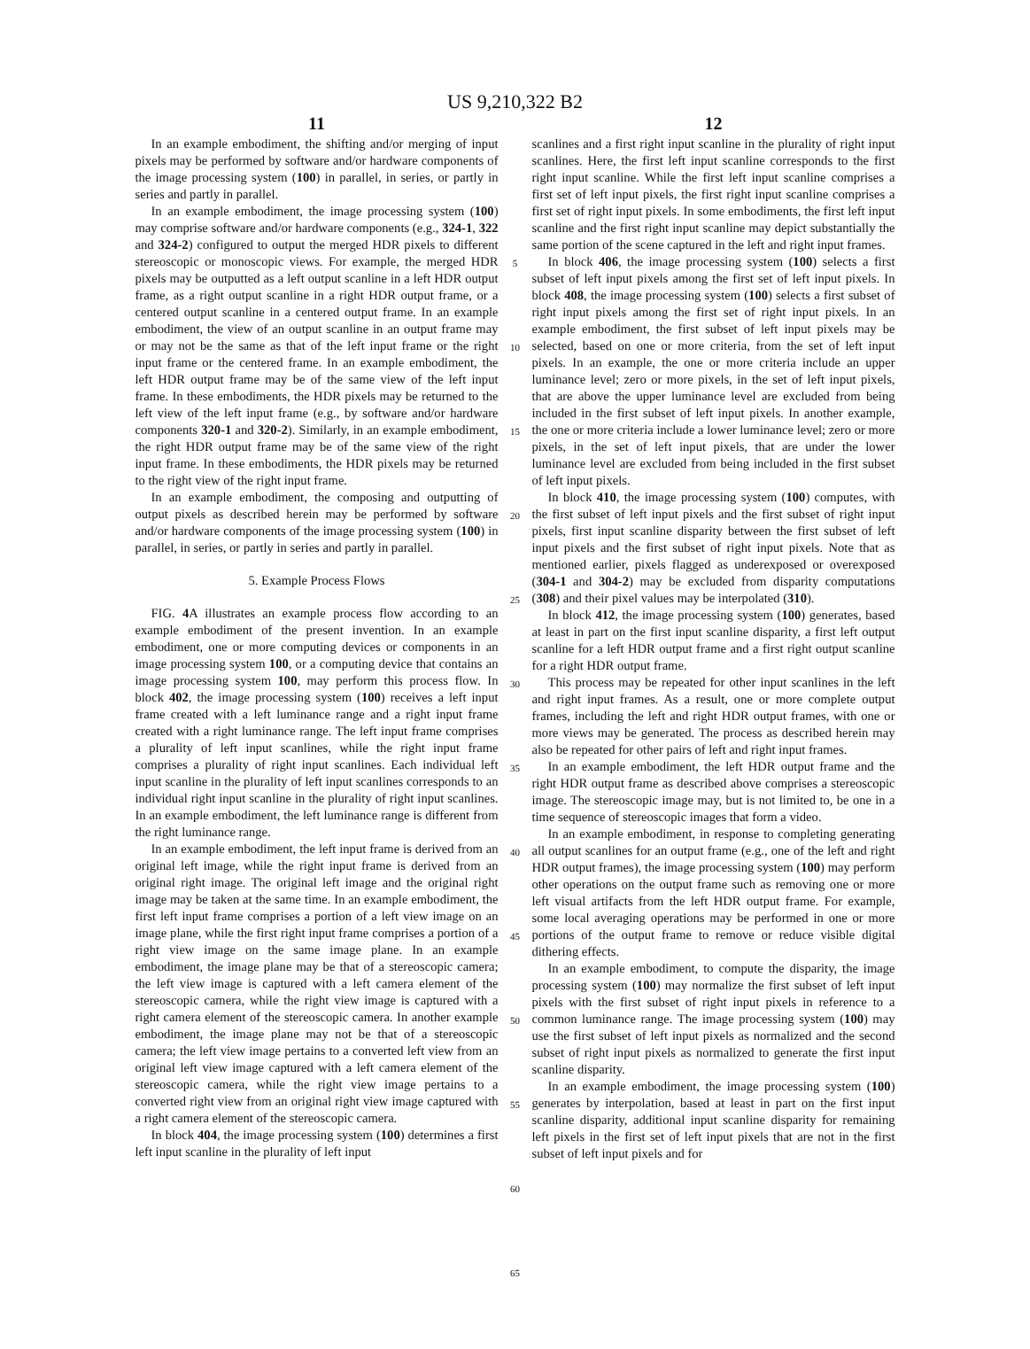US 9,210,322 B2
11
In an example embodiment, the shifting and/or merging of input pixels may be performed by software and/or hardware components of the image processing system (100) in parallel, in series, or partly in series and partly in parallel.
In an example embodiment, the image processing system (100) may comprise software and/or hardware components (e.g., 324-1, 322 and 324-2) configured to output the merged HDR pixels to different stereoscopic or monoscopic views. For example, the merged HDR pixels may be outputted as a left output scanline in a left HDR output frame, as a right output scanline in a right HDR output frame, or a centered output scanline in a centered output frame. In an example embodiment, the view of an output scanline in an output frame may or may not be the same as that of the left input frame or the right input frame or the centered frame. In an example embodiment, the left HDR output frame may be of the same view of the left input frame. In these embodiments, the HDR pixels may be returned to the left view of the left input frame (e.g., by software and/or hardware components 320-1 and 320-2). Similarly, in an example embodiment, the right HDR output frame may be of the same view of the right input frame. In these embodiments, the HDR pixels may be returned to the right view of the right input frame.
In an example embodiment, the composing and outputting of output pixels as described herein may be performed by software and/or hardware components of the image processing system (100) in parallel, in series, or partly in series and partly in parallel.
5. Example Process Flows
FIG. 4 A illustrates an example process flow according to an example embodiment of the present invention. In an example embodiment, one or more computing devices or components in an image processing system 100, or a computing device that contains an image processing system 100, may perform this process flow. In block 402, the image processing system (100) receives a left input frame created with a left luminance range and a right input frame created with a right luminance range. The left input frame comprises a plurality of left input scanlines, while the right input frame comprises a plurality of right input scanlines. Each individual left input scanline in the plurality of left input scanlines corresponds to an individual right input scanline in the plurality of right input scanlines. In an example embodiment, the left luminance range is different from the right luminance range.
In an example embodiment, the left input frame is derived from an original left image, while the right input frame is derived from an original right image. The original left image and the original right image may be taken at the same time. In an example embodiment, the first left input frame comprises a portion of a left view image on an image plane, while the first right input frame comprises a portion of a right view image on the same image plane. In an example embodiment, the image plane may be that of a stereoscopic camera; the left view image is captured with a left camera element of the stereoscopic camera, while the right view image is captured with a right camera element of the stereoscopic camera. In another example embodiment, the image plane may not be that of a stereoscopic camera; the left view image pertains to a converted left view from an original left view image captured with a left camera element of the stereoscopic camera, while the right view image pertains to a converted right view from an original right view image captured with a right camera element of the stereoscopic camera.
In block 404, the image processing system (100) determines a first left input scanline in the plurality of left input
5
10
15
20
25
30
35
40
45
50
55
60
65
12
scanlines and a first right input scanline in the plurality of right input scanlines. Here, the first left input scanline corresponds to the first right input scanline. While the first left input scanline comprises a first set of left input pixels, the first right input scanline comprises a first set of right input pixels. In some embodiments, the first left input scanline and the first right input scanline may depict substantially the same portion of the scene captured in the left and right input frames.
In block 406, the image processing system (100) selects a first subset of left input pixels among the first set of left input pixels. In block 408, the image processing system (100) selects a first subset of right input pixels among the first set of right input pixels. In an example embodiment, the first subset of left input pixels may be selected, based on one or more criteria, from the set of left input pixels. In an example, the one or more criteria include an upper luminance level; zero or more pixels, in the set of left input pixels, that are above the upper luminance level are excluded from being included in the first subset of left input pixels. In another example, the one or more criteria include a lower luminance level; zero or more pixels, in the set of left input pixels, that are under the lower luminance level are excluded from being included in the first subset of left input pixels.
In block 410, the image processing system (100) computes, with the first subset of left input pixels and the first subset of right input pixels, first input scanline disparity between the first subset of left input pixels and the first subset of right input pixels. Note that as mentioned earlier, pixels flagged as underexposed or overexposed (304-1 and 304-2) may be excluded from disparity computations (308) and their pixel values may be interpolated (310).
In block 412, the image processing system (100) generates, based at least in part on the first input scanline disparity, a first left output scanline for a left HDR output frame and a first right output scanline for a right HDR output frame.
This process may be repeated for other input scanlines in the left and right input frames. As a result, one or more complete output frames, including the left and right HDR output frames, with one or more views may be generated. The process as described herein may also be repeated for other pairs of left and right input frames.
In an example embodiment, the left HDR output frame and the right HDR output frame as described above comprises a stereoscopic image. The stereoscopic image may, but is not limited to, be one in a time sequence of stereoscopic images that form a video.
In an example embodiment, in response to completing generating all output scanlines for an output frame (e.g., one of the left and right HDR output frames), the image processing system (100) may perform other operations on the output frame such as removing one or more left visual artifacts from the left HDR output frame. For example, some local averaging operations may be performed in one or more portions of the output frame to remove or reduce visible digital dithering effects.
In an example embodiment, to compute the disparity, the image processing system (100) may normalize the first subset of left input pixels with the first subset of right input pixels in reference to a common luminance range. The image processing system (100) may use the first subset of left input pixels as normalized and the second subset of right input pixels as normalized to generate the first input scanline disparity.
In an example embodiment, the image processing system (100) generates by interpolation, based at least in part on the first input scanline disparity, additional input scanline disparity for remaining left pixels in the first set of left input pixels that are not in the first subset of left input pixels and for